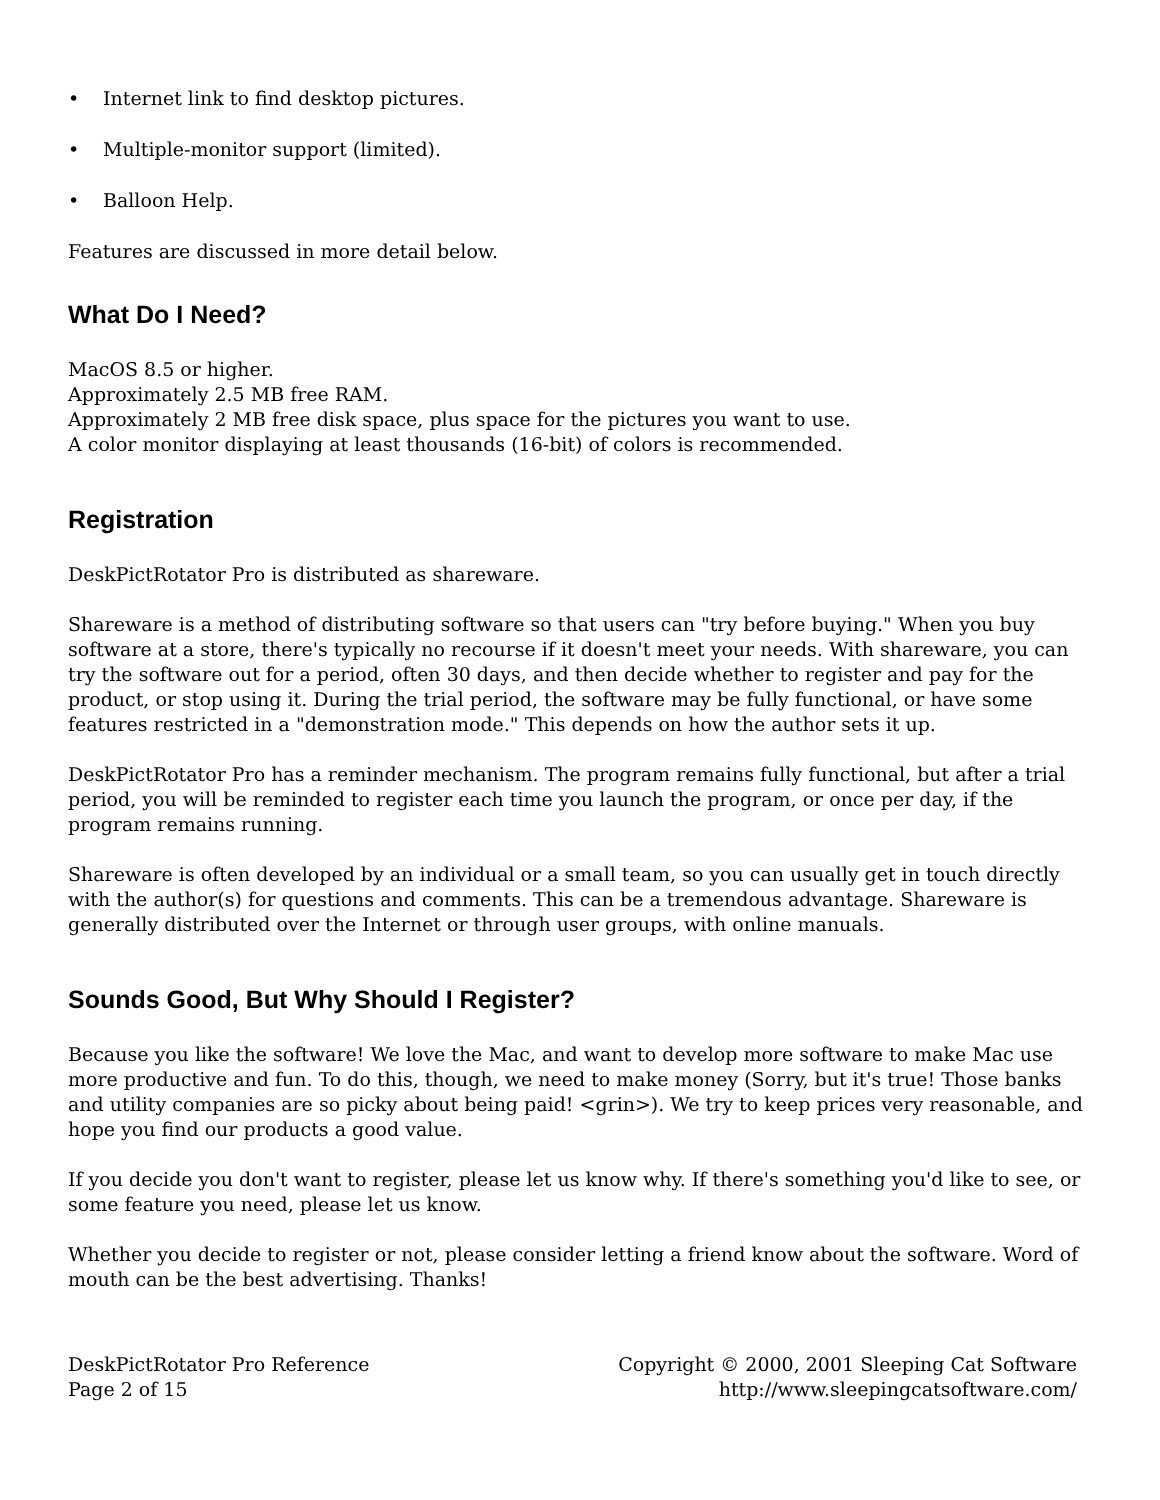• Internet link to find desktop pictures.
• Multiple-monitor support (limited).
• Balloon Help.
Features are discussed in more detail below.
What Do I Need?
MacOS 8.5 or higher.
Approximately 2.5 MB free RAM.
Approximately 2 MB free disk space, plus space for the pictures you want to use.
A color monitor displaying at least thousands (16-bit) of colors is recommended.
Registration
DeskPictRotator Pro is distributed as shareware.
Shareware is a method of distributing software so that users can "try before buying." When you buy software at a store, there's typically no recourse if it doesn't meet your needs. With shareware, you can try the software out for a period, often 30 days, and then decide whether to register and pay for the product, or stop using it. During the trial period, the software may be fully functional, or have some features restricted in a "demonstration mode." This depends on how the author sets it up.
DeskPictRotator Pro has a reminder mechanism. The program remains fully functional, but after a trial period, you will be reminded to register each time you launch the program, or once per day, if the program remains running.
Shareware is often developed by an individual or a small team, so you can usually get in touch directly with the author(s) for questions and comments. This can be a tremendous advantage. Shareware is generally distributed over the Internet or through user groups, with online manuals.
Sounds Good, But Why Should I Register?
Because you like the software! We love the Mac, and want to develop more software to make Mac use more productive and fun. To do this, though, we need to make money (Sorry, but it's true! Those banks and utility companies are so picky about being paid! <grin>). We try to keep prices very reasonable, and hope you find our products a good value.
If you decide you don't want to register, please let us know why. If there's something you'd like to see, or some feature you need, please let us know.
Whether you decide to register or not, please consider letting a friend know about the software. Word of mouth can be the best advertising. Thanks!
DeskPictRotator Pro Reference
Page 2 of 15
Copyright © 2000, 2001 Sleeping Cat Software
http://www.sleepingcatsoftware.com/